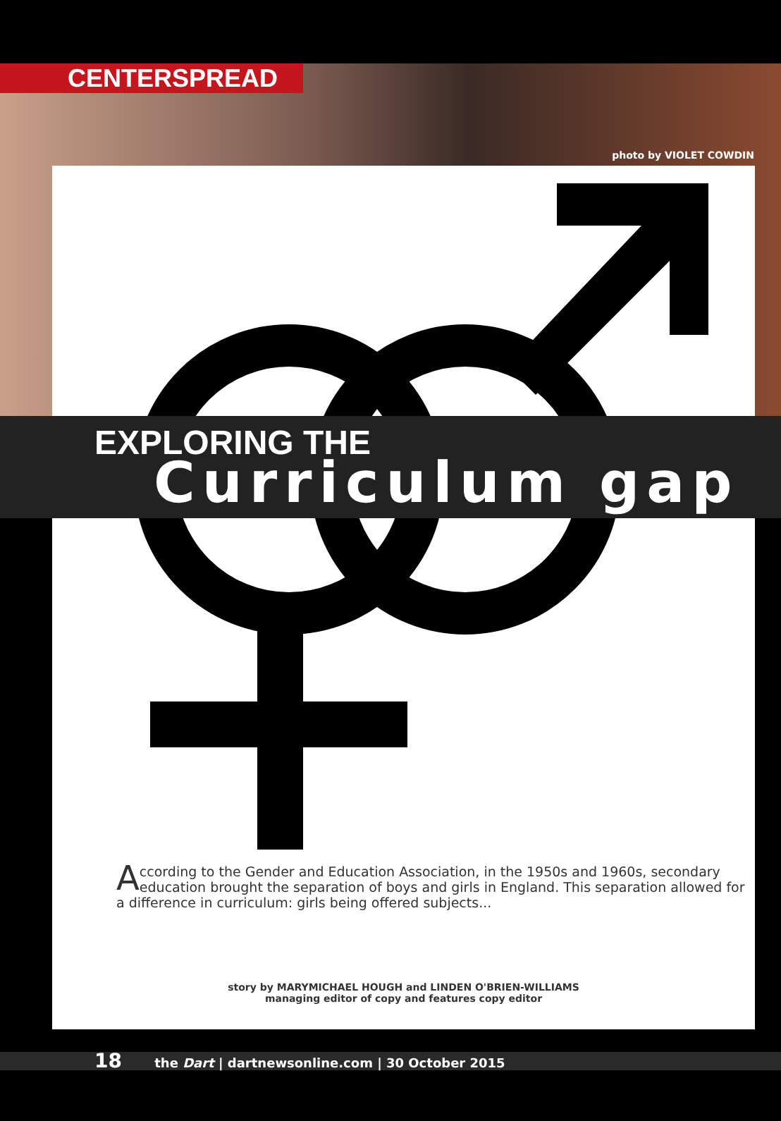CENTERSPREAD
photo by VIOLET COWDIN
EXPLORING THE
Curriculum gap
According to the Gender and Education Association, in the 1950s and 1960s, secondary education brought the separation of boys and girls in England. This separation allowed for a difference in curriculum: girls being offered subjects...
story by MARYMICHAEL HOUGH and LINDEN O'BRIEN-WILLIAMS
managing editor of copy and features copy editor
18 the Dart | dartnewsonline.com | 30 October 2015